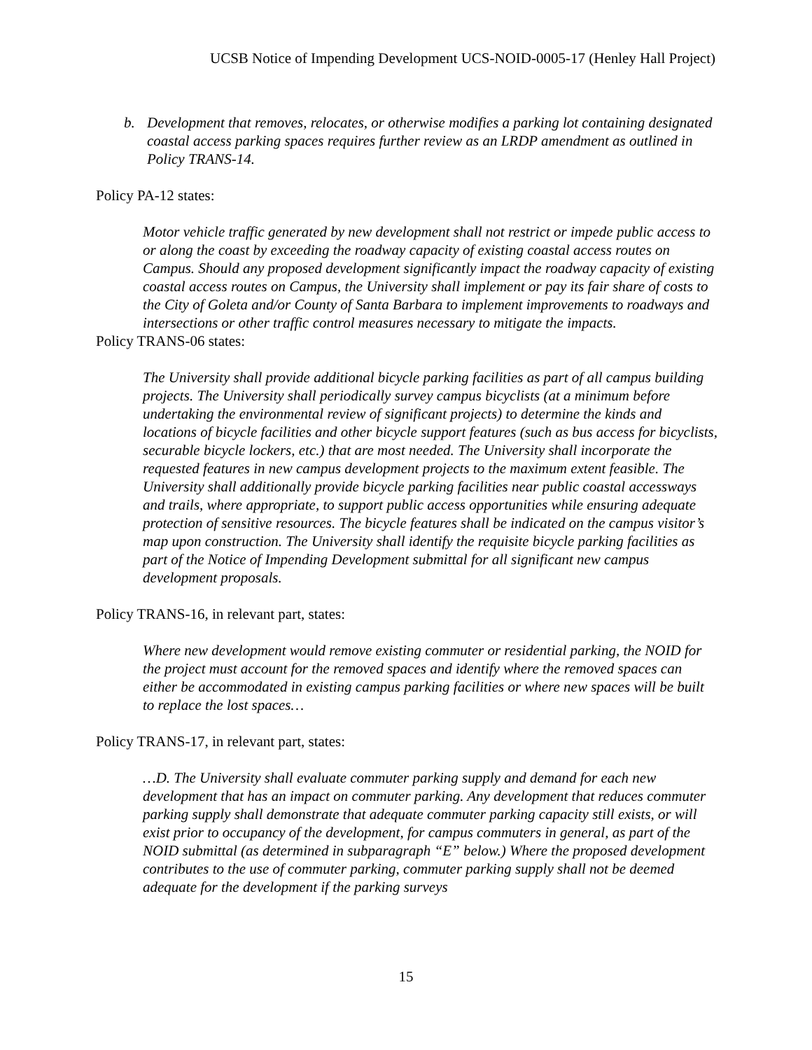UCSB Notice of Impending Development UCS-NOID-0005-17 (Henley Hall Project)
b. Development that removes, relocates, or otherwise modifies a parking lot containing designated coastal access parking spaces requires further review as an LRDP amendment as outlined in Policy TRANS-14.
Policy PA-12 states:
Motor vehicle traffic generated by new development shall not restrict or impede public access to or along the coast by exceeding the roadway capacity of existing coastal access routes on Campus. Should any proposed development significantly impact the roadway capacity of existing coastal access routes on Campus, the University shall implement or pay its fair share of costs to the City of Goleta and/or County of Santa Barbara to implement improvements to roadways and intersections or other traffic control measures necessary to mitigate the impacts.
Policy TRANS-06 states:
The University shall provide additional bicycle parking facilities as part of all campus building projects. The University shall periodically survey campus bicyclists (at a minimum before undertaking the environmental review of significant projects) to determine the kinds and locations of bicycle facilities and other bicycle support features (such as bus access for bicyclists, securable bicycle lockers, etc.) that are most needed. The University shall incorporate the requested features in new campus development projects to the maximum extent feasible. The University shall additionally provide bicycle parking facilities near public coastal accessways and trails, where appropriate, to support public access opportunities while ensuring adequate protection of sensitive resources. The bicycle features shall be indicated on the campus visitor’s map upon construction. The University shall identify the requisite bicycle parking facilities as part of the Notice of Impending Development submittal for all significant new campus development proposals.
Policy TRANS-16, in relevant part, states:
Where new development would remove existing commuter or residential parking, the NOID for the project must account for the removed spaces and identify where the removed spaces can either be accommodated in existing campus parking facilities or where new spaces will be built to replace the lost spaces…
Policy TRANS-17, in relevant part, states:
…D. The University shall evaluate commuter parking supply and demand for each new development that has an impact on commuter parking. Any development that reduces commuter parking supply shall demonstrate that adequate commuter parking capacity still exists, or will exist prior to occupancy of the development, for campus commuters in general, as part of the NOID submittal (as determined in subparagraph “E” below.) Where the proposed development contributes to the use of commuter parking, commuter parking supply shall not be deemed adequate for the development if the parking surveys
15